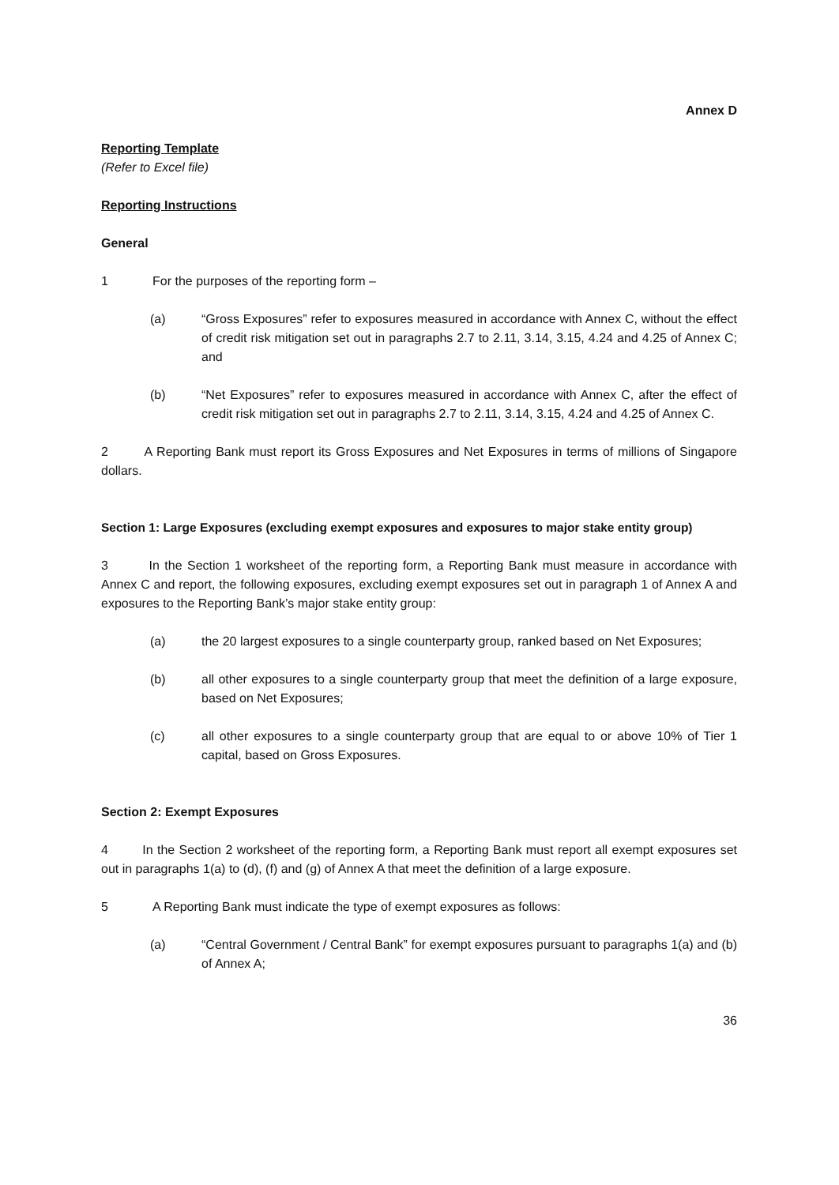Annex D
Reporting Template
(Refer to Excel file)
Reporting Instructions
General
1 For the purposes of the reporting form –
(a) “Gross Exposures” refer to exposures measured in accordance with Annex C, without the effect of credit risk mitigation set out in paragraphs 2.7 to 2.11, 3.14, 3.15, 4.24 and 4.25 of Annex C; and
(b) “Net Exposures” refer to exposures measured in accordance with Annex C, after the effect of credit risk mitigation set out in paragraphs 2.7 to 2.11, 3.14, 3.15, 4.24 and 4.25 of Annex C.
2 A Reporting Bank must report its Gross Exposures and Net Exposures in terms of millions of Singapore dollars.
Section 1: Large Exposures (excluding exempt exposures and exposures to major stake entity group)
3 In the Section 1 worksheet of the reporting form, a Reporting Bank must measure in accordance with Annex C and report, the following exposures, excluding exempt exposures set out in paragraph 1 of Annex A and exposures to the Reporting Bank’s major stake entity group:
(a) the 20 largest exposures to a single counterparty group, ranked based on Net Exposures;
(b) all other exposures to a single counterparty group that meet the definition of a large exposure, based on Net Exposures;
(c) all other exposures to a single counterparty group that are equal to or above 10% of Tier 1 capital, based on Gross Exposures.
Section 2: Exempt Exposures
4 In the Section 2 worksheet of the reporting form, a Reporting Bank must report all exempt exposures set out in paragraphs 1(a) to (d), (f) and (g) of Annex A that meet the definition of a large exposure.
5 A Reporting Bank must indicate the type of exempt exposures as follows:
(a) “Central Government / Central Bank” for exempt exposures pursuant to paragraphs 1(a) and (b) of Annex A;
36